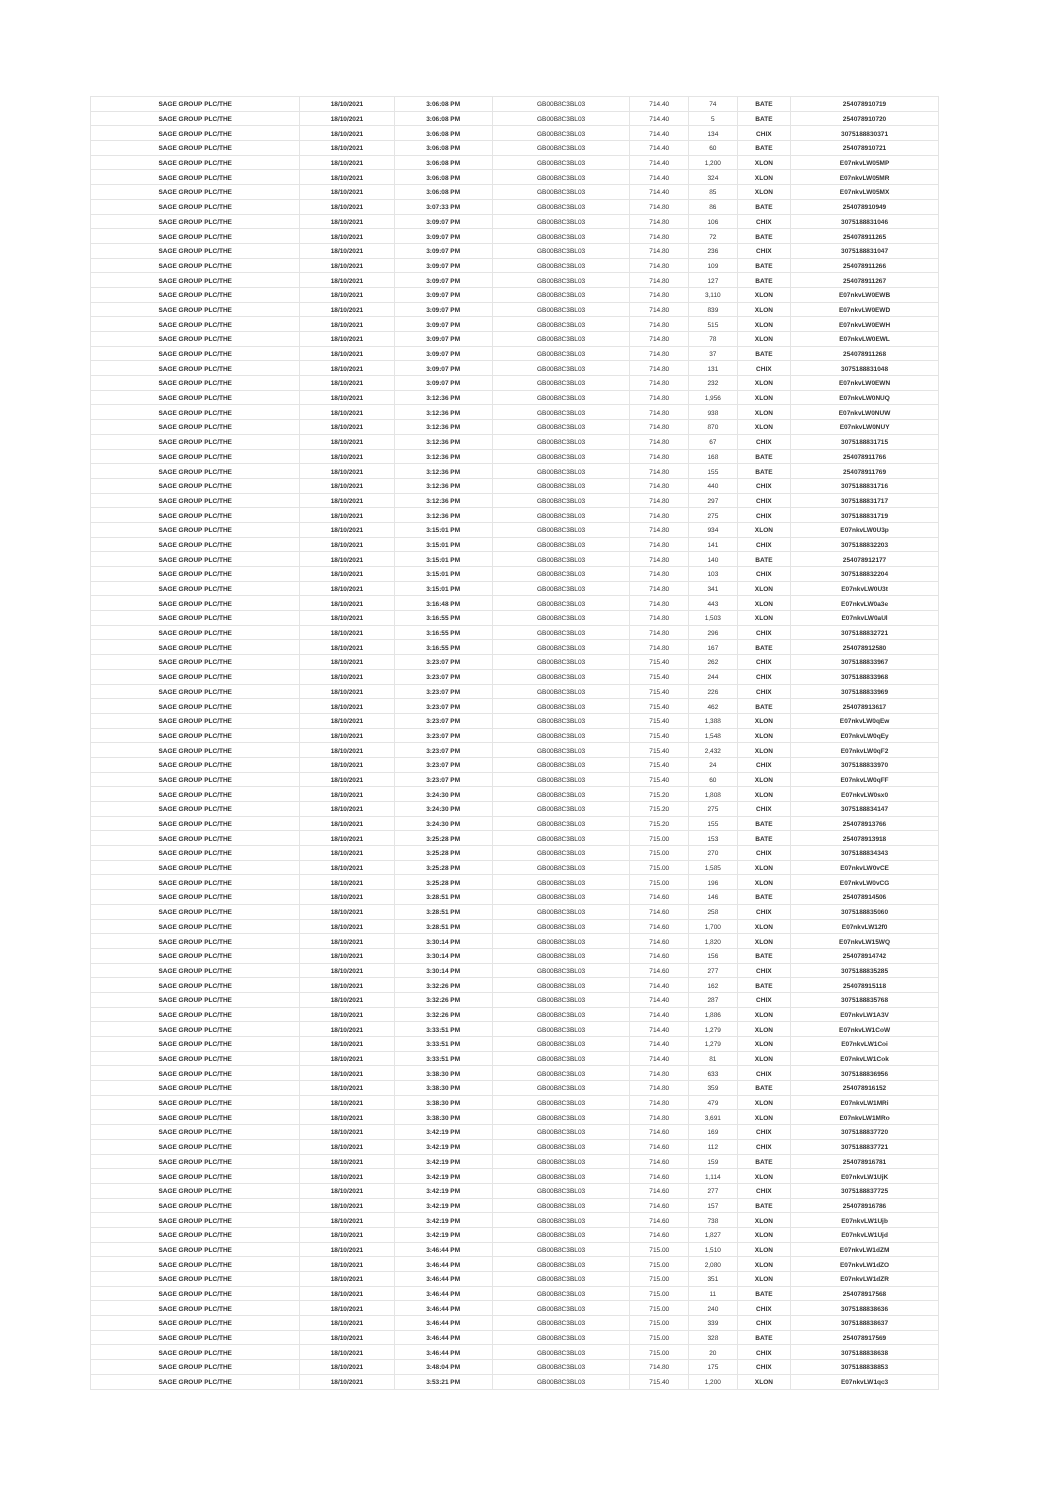| SAGE GROUP PLC/THE | 18/10/2021 | 3:06:08 PM | GB00B8C3BL03 | 714.40 | 74 | BATE | 254078910719 |
| SAGE GROUP PLC/THE | 18/10/2021 | 3:06:08 PM | GB00B8C3BL03 | 714.40 | 5 | BATE | 254078910720 |
| SAGE GROUP PLC/THE | 18/10/2021 | 3:06:08 PM | GB00B8C3BL03 | 714.40 | 134 | CHIX | 3075188830371 |
| SAGE GROUP PLC/THE | 18/10/2021 | 3:06:08 PM | GB00B8C3BL03 | 714.40 | 60 | BATE | 254078910721 |
| SAGE GROUP PLC/THE | 18/10/2021 | 3:06:08 PM | GB00B8C3BL03 | 714.40 | 1,200 | XLON | E07nkvLW05MP |
| SAGE GROUP PLC/THE | 18/10/2021 | 3:06:08 PM | GB00B8C3BL03 | 714.40 | 324 | XLON | E07nkvLW05MR |
| SAGE GROUP PLC/THE | 18/10/2021 | 3:06:08 PM | GB00B8C3BL03 | 714.40 | 85 | XLON | E07nkvLW05MX |
| SAGE GROUP PLC/THE | 18/10/2021 | 3:07:33 PM | GB00B8C3BL03 | 714.80 | 86 | BATE | 254078910949 |
| SAGE GROUP PLC/THE | 18/10/2021 | 3:09:07 PM | GB00B8C3BL03 | 714.80 | 106 | CHIX | 3075188831046 |
| SAGE GROUP PLC/THE | 18/10/2021 | 3:09:07 PM | GB00B8C3BL03 | 714.80 | 72 | BATE | 254078911265 |
| SAGE GROUP PLC/THE | 18/10/2021 | 3:09:07 PM | GB00B8C3BL03 | 714.80 | 236 | CHIX | 3075188831047 |
| SAGE GROUP PLC/THE | 18/10/2021 | 3:09:07 PM | GB00B8C3BL03 | 714.80 | 109 | BATE | 254078911266 |
| SAGE GROUP PLC/THE | 18/10/2021 | 3:09:07 PM | GB00B8C3BL03 | 714.80 | 127 | BATE | 254078911267 |
| SAGE GROUP PLC/THE | 18/10/2021 | 3:09:07 PM | GB00B8C3BL03 | 714.80 | 3,110 | XLON | E07nkvLW0EWB |
| SAGE GROUP PLC/THE | 18/10/2021 | 3:09:07 PM | GB00B8C3BL03 | 714.80 | 839 | XLON | E07nkvLW0EWD |
| SAGE GROUP PLC/THE | 18/10/2021 | 3:09:07 PM | GB00B8C3BL03 | 714.80 | 515 | XLON | E07nkvLW0EWH |
| SAGE GROUP PLC/THE | 18/10/2021 | 3:09:07 PM | GB00B8C3BL03 | 714.80 | 78 | XLON | E07nkvLW0EWL |
| SAGE GROUP PLC/THE | 18/10/2021 | 3:09:07 PM | GB00B8C3BL03 | 714.80 | 37 | BATE | 254078911268 |
| SAGE GROUP PLC/THE | 18/10/2021 | 3:09:07 PM | GB00B8C3BL03 | 714.80 | 131 | CHIX | 3075188831048 |
| SAGE GROUP PLC/THE | 18/10/2021 | 3:09:07 PM | GB00B8C3BL03 | 714.80 | 232 | XLON | E07nkvLW0EWN |
| SAGE GROUP PLC/THE | 18/10/2021 | 3:12:36 PM | GB00B8C3BL03 | 714.80 | 1,956 | XLON | E07nkvLW0NUQ |
| SAGE GROUP PLC/THE | 18/10/2021 | 3:12:36 PM | GB00B8C3BL03 | 714.80 | 938 | XLON | E07nkvLW0NUW |
| SAGE GROUP PLC/THE | 18/10/2021 | 3:12:36 PM | GB00B8C3BL03 | 714.80 | 870 | XLON | E07nkvLW0NUY |
| SAGE GROUP PLC/THE | 18/10/2021 | 3:12:36 PM | GB00B8C3BL03 | 714.80 | 67 | CHIX | 3075188831715 |
| SAGE GROUP PLC/THE | 18/10/2021 | 3:12:36 PM | GB00B8C3BL03 | 714.80 | 168 | BATE | 254078911766 |
| SAGE GROUP PLC/THE | 18/10/2021 | 3:12:36 PM | GB00B8C3BL03 | 714.80 | 155 | BATE | 254078911769 |
| SAGE GROUP PLC/THE | 18/10/2021 | 3:12:36 PM | GB00B8C3BL03 | 714.80 | 440 | CHIX | 3075188831716 |
| SAGE GROUP PLC/THE | 18/10/2021 | 3:12:36 PM | GB00B8C3BL03 | 714.80 | 297 | CHIX | 3075188831717 |
| SAGE GROUP PLC/THE | 18/10/2021 | 3:12:36 PM | GB00B8C3BL03 | 714.80 | 275 | CHIX | 3075188831719 |
| SAGE GROUP PLC/THE | 18/10/2021 | 3:15:01 PM | GB00B8C3BL03 | 714.80 | 934 | XLON | E07nkvLW0U3p |
| SAGE GROUP PLC/THE | 18/10/2021 | 3:15:01 PM | GB00B8C3BL03 | 714.80 | 141 | CHIX | 3075188832203 |
| SAGE GROUP PLC/THE | 18/10/2021 | 3:15:01 PM | GB00B8C3BL03 | 714.80 | 140 | BATE | 254078912177 |
| SAGE GROUP PLC/THE | 18/10/2021 | 3:15:01 PM | GB00B8C3BL03 | 714.80 | 103 | CHIX | 3075188832204 |
| SAGE GROUP PLC/THE | 18/10/2021 | 3:15:01 PM | GB00B8C3BL03 | 714.80 | 341 | XLON | E07nkvLW0U3t |
| SAGE GROUP PLC/THE | 18/10/2021 | 3:16:48 PM | GB00B8C3BL03 | 714.80 | 443 | XLON | E07nkvLW0a3e |
| SAGE GROUP PLC/THE | 18/10/2021 | 3:16:55 PM | GB00B8C3BL03 | 714.80 | 1,503 | XLON | E07nkvLW0aUl |
| SAGE GROUP PLC/THE | 18/10/2021 | 3:16:55 PM | GB00B8C3BL03 | 714.80 | 296 | CHIX | 3075188832721 |
| SAGE GROUP PLC/THE | 18/10/2021 | 3:16:55 PM | GB00B8C3BL03 | 714.80 | 167 | BATE | 254078912580 |
| SAGE GROUP PLC/THE | 18/10/2021 | 3:23:07 PM | GB00B8C3BL03 | 715.40 | 262 | CHIX | 3075188833967 |
| SAGE GROUP PLC/THE | 18/10/2021 | 3:23:07 PM | GB00B8C3BL03 | 715.40 | 244 | CHIX | 3075188833968 |
| SAGE GROUP PLC/THE | 18/10/2021 | 3:23:07 PM | GB00B8C3BL03 | 715.40 | 226 | CHIX | 3075188833969 |
| SAGE GROUP PLC/THE | 18/10/2021 | 3:23:07 PM | GB00B8C3BL03 | 715.40 | 462 | BATE | 254078913617 |
| SAGE GROUP PLC/THE | 18/10/2021 | 3:23:07 PM | GB00B8C3BL03 | 715.40 | 1,388 | XLON | E07nkvLW0qEw |
| SAGE GROUP PLC/THE | 18/10/2021 | 3:23:07 PM | GB00B8C3BL03 | 715.40 | 1,548 | XLON | E07nkvLW0qEy |
| SAGE GROUP PLC/THE | 18/10/2021 | 3:23:07 PM | GB00B8C3BL03 | 715.40 | 2,432 | XLON | E07nkvLW0qF2 |
| SAGE GROUP PLC/THE | 18/10/2021 | 3:23:07 PM | GB00B8C3BL03 | 715.40 | 24 | CHIX | 3075188833970 |
| SAGE GROUP PLC/THE | 18/10/2021 | 3:23:07 PM | GB00B8C3BL03 | 715.40 | 60 | XLON | E07nkvLW0qFF |
| SAGE GROUP PLC/THE | 18/10/2021 | 3:24:30 PM | GB00B8C3BL03 | 715.20 | 1,808 | XLON | E07nkvLW0sx0 |
| SAGE GROUP PLC/THE | 18/10/2021 | 3:24:30 PM | GB00B8C3BL03 | 715.20 | 275 | CHIX | 3075188834147 |
| SAGE GROUP PLC/THE | 18/10/2021 | 3:24:30 PM | GB00B8C3BL03 | 715.20 | 155 | BATE | 254078913766 |
| SAGE GROUP PLC/THE | 18/10/2021 | 3:25:28 PM | GB00B8C3BL03 | 715.00 | 153 | BATE | 254078913918 |
| SAGE GROUP PLC/THE | 18/10/2021 | 3:25:28 PM | GB00B8C3BL03 | 715.00 | 270 | CHIX | 3075188834343 |
| SAGE GROUP PLC/THE | 18/10/2021 | 3:25:28 PM | GB00B8C3BL03 | 715.00 | 1,585 | XLON | E07nkvLW0vCE |
| SAGE GROUP PLC/THE | 18/10/2021 | 3:25:28 PM | GB00B8C3BL03 | 715.00 | 196 | XLON | E07nkvLW0vCG |
| SAGE GROUP PLC/THE | 18/10/2021 | 3:28:51 PM | GB00B8C3BL03 | 714.60 | 146 | BATE | 254078914506 |
| SAGE GROUP PLC/THE | 18/10/2021 | 3:28:51 PM | GB00B8C3BL03 | 714.60 | 258 | CHIX | 3075188835060 |
| SAGE GROUP PLC/THE | 18/10/2021 | 3:28:51 PM | GB00B8C3BL03 | 714.60 | 1,700 | XLON | E07nkvLW12f0 |
| SAGE GROUP PLC/THE | 18/10/2021 | 3:30:14 PM | GB00B8C3BL03 | 714.60 | 1,820 | XLON | E07nkvLW15WQ |
| SAGE GROUP PLC/THE | 18/10/2021 | 3:30:14 PM | GB00B8C3BL03 | 714.60 | 156 | BATE | 254078914742 |
| SAGE GROUP PLC/THE | 18/10/2021 | 3:30:14 PM | GB00B8C3BL03 | 714.60 | 277 | CHIX | 3075188835285 |
| SAGE GROUP PLC/THE | 18/10/2021 | 3:32:26 PM | GB00B8C3BL03 | 714.40 | 162 | BATE | 254078915118 |
| SAGE GROUP PLC/THE | 18/10/2021 | 3:32:26 PM | GB00B8C3BL03 | 714.40 | 287 | CHIX | 3075188835768 |
| SAGE GROUP PLC/THE | 18/10/2021 | 3:32:26 PM | GB00B8C3BL03 | 714.40 | 1,886 | XLON | E07nkvLW1A3V |
| SAGE GROUP PLC/THE | 18/10/2021 | 3:33:51 PM | GB00B8C3BL03 | 714.40 | 1,279 | XLON | E07nkvLW1CoW |
| SAGE GROUP PLC/THE | 18/10/2021 | 3:33:51 PM | GB00B8C3BL03 | 714.40 | 1,279 | XLON | E07nkvLW1Coi |
| SAGE GROUP PLC/THE | 18/10/2021 | 3:33:51 PM | GB00B8C3BL03 | 714.40 | 81 | XLON | E07nkvLW1Cok |
| SAGE GROUP PLC/THE | 18/10/2021 | 3:38:30 PM | GB00B8C3BL03 | 714.80 | 633 | CHIX | 3075188836956 |
| SAGE GROUP PLC/THE | 18/10/2021 | 3:38:30 PM | GB00B8C3BL03 | 714.80 | 359 | BATE | 254078916152 |
| SAGE GROUP PLC/THE | 18/10/2021 | 3:38:30 PM | GB00B8C3BL03 | 714.80 | 479 | XLON | E07nkvLW1MRi |
| SAGE GROUP PLC/THE | 18/10/2021 | 3:38:30 PM | GB00B8C3BL03 | 714.80 | 3,691 | XLON | E07nkvLW1MRo |
| SAGE GROUP PLC/THE | 18/10/2021 | 3:42:19 PM | GB00B8C3BL03 | 714.60 | 169 | CHIX | 3075188837720 |
| SAGE GROUP PLC/THE | 18/10/2021 | 3:42:19 PM | GB00B8C3BL03 | 714.60 | 112 | CHIX | 3075188837721 |
| SAGE GROUP PLC/THE | 18/10/2021 | 3:42:19 PM | GB00B8C3BL03 | 714.60 | 159 | BATE | 254078916781 |
| SAGE GROUP PLC/THE | 18/10/2021 | 3:42:19 PM | GB00B8C3BL03 | 714.60 | 1,114 | XLON | E07nkvLW1UjK |
| SAGE GROUP PLC/THE | 18/10/2021 | 3:42:19 PM | GB00B8C3BL03 | 714.60 | 277 | CHIX | 3075188837725 |
| SAGE GROUP PLC/THE | 18/10/2021 | 3:42:19 PM | GB00B8C3BL03 | 714.60 | 157 | BATE | 254078916786 |
| SAGE GROUP PLC/THE | 18/10/2021 | 3:42:19 PM | GB00B8C3BL03 | 714.60 | 738 | XLON | E07nkvLW1Ujb |
| SAGE GROUP PLC/THE | 18/10/2021 | 3:42:19 PM | GB00B8C3BL03 | 714.60 | 1,827 | XLON | E07nkvLW1Ujd |
| SAGE GROUP PLC/THE | 18/10/2021 | 3:46:44 PM | GB00B8C3BL03 | 715.00 | 1,510 | XLON | E07nkvLW1dZM |
| SAGE GROUP PLC/THE | 18/10/2021 | 3:46:44 PM | GB00B8C3BL03 | 715.00 | 2,080 | XLON | E07nkvLW1dZO |
| SAGE GROUP PLC/THE | 18/10/2021 | 3:46:44 PM | GB00B8C3BL03 | 715.00 | 351 | XLON | E07nkvLW1dZR |
| SAGE GROUP PLC/THE | 18/10/2021 | 3:46:44 PM | GB00B8C3BL03 | 715.00 | 11 | BATE | 254078917568 |
| SAGE GROUP PLC/THE | 18/10/2021 | 3:46:44 PM | GB00B8C3BL03 | 715.00 | 240 | CHIX | 3075188838636 |
| SAGE GROUP PLC/THE | 18/10/2021 | 3:46:44 PM | GB00B8C3BL03 | 715.00 | 339 | CHIX | 3075188838637 |
| SAGE GROUP PLC/THE | 18/10/2021 | 3:46:44 PM | GB00B8C3BL03 | 715.00 | 328 | BATE | 254078917569 |
| SAGE GROUP PLC/THE | 18/10/2021 | 3:46:44 PM | GB00B8C3BL03 | 715.00 | 20 | CHIX | 3075188838638 |
| SAGE GROUP PLC/THE | 18/10/2021 | 3:48:04 PM | GB00B8C3BL03 | 714.80 | 175 | CHIX | 3075188838853 |
| SAGE GROUP PLC/THE | 18/10/2021 | 3:53:21 PM | GB00B8C3BL03 | 715.40 | 1,200 | XLON | E07nkvLW1qc3 |